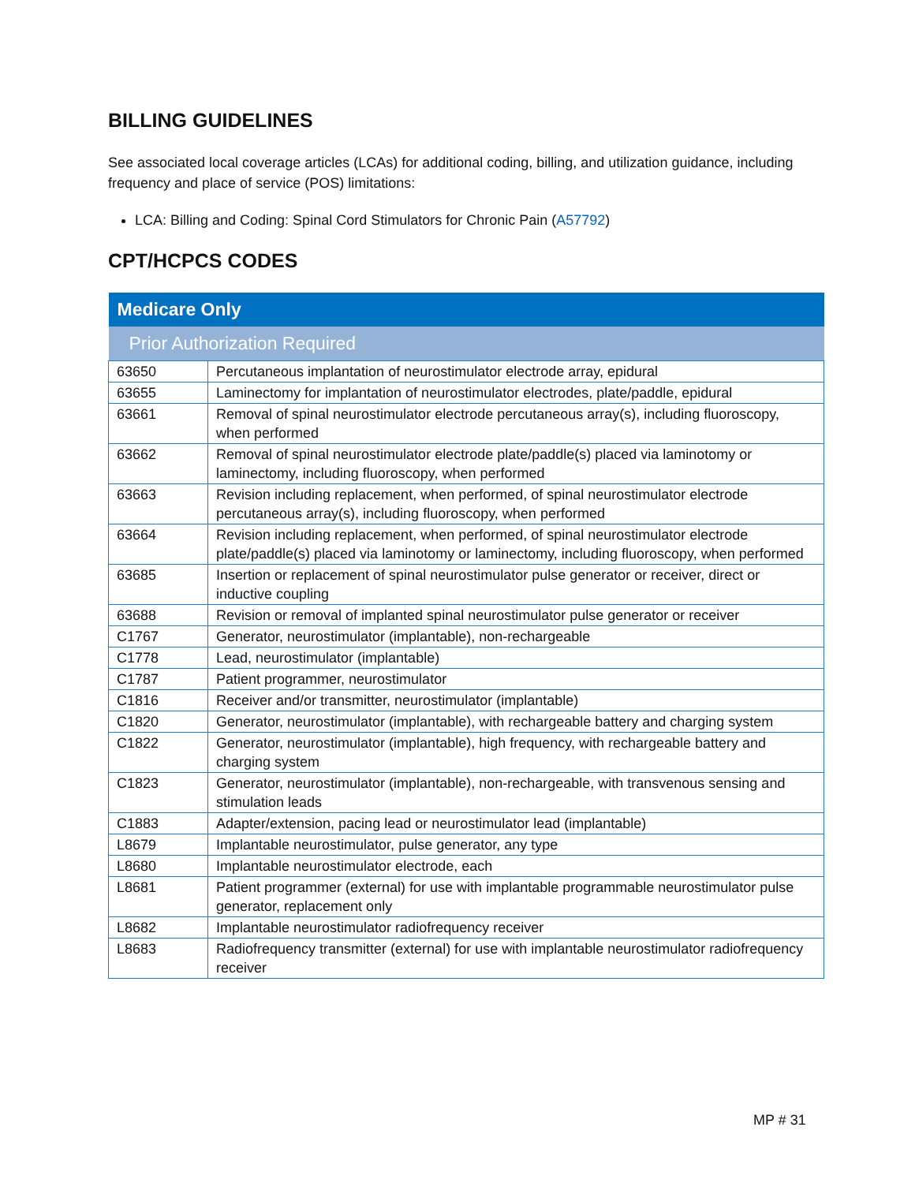BILLING GUIDELINES
See associated local coverage articles (LCAs) for additional coding, billing, and utilization guidance, including frequency and place of service (POS) limitations:
LCA: Billing and Coding: Spinal Cord Stimulators for Chronic Pain (A57792)
CPT/HCPCS CODES
| Medicare Only | |
| --- | --- |
| Prior Authorization Required | |
| 63650 | Percutaneous implantation of neurostimulator electrode array, epidural |
| 63655 | Laminectomy for implantation of neurostimulator electrodes, plate/paddle, epidural |
| 63661 | Removal of spinal neurostimulator electrode percutaneous array(s), including fluoroscopy, when performed |
| 63662 | Removal of spinal neurostimulator electrode plate/paddle(s) placed via laminotomy or laminectomy, including fluoroscopy, when performed |
| 63663 | Revision including replacement, when performed, of spinal neurostimulator electrode percutaneous array(s), including fluoroscopy, when performed |
| 63664 | Revision including replacement, when performed, of spinal neurostimulator electrode plate/paddle(s) placed via laminotomy or laminectomy, including fluoroscopy, when performed |
| 63685 | Insertion or replacement of spinal neurostimulator pulse generator or receiver, direct or inductive coupling |
| 63688 | Revision or removal of implanted spinal neurostimulator pulse generator or receiver |
| C1767 | Generator, neurostimulator (implantable), non-rechargeable |
| C1778 | Lead, neurostimulator (implantable) |
| C1787 | Patient programmer, neurostimulator |
| C1816 | Receiver and/or transmitter, neurostimulator (implantable) |
| C1820 | Generator, neurostimulator (implantable), with rechargeable battery and charging system |
| C1822 | Generator, neurostimulator (implantable), high frequency, with rechargeable battery and charging system |
| C1823 | Generator, neurostimulator (implantable), non-rechargeable, with transvenous sensing and stimulation leads |
| C1883 | Adapter/extension, pacing lead or neurostimulator lead (implantable) |
| L8679 | Implantable neurostimulator, pulse generator, any type |
| L8680 | Implantable neurostimulator electrode, each |
| L8681 | Patient programmer (external) for use with implantable programmable neurostimulator pulse generator, replacement only |
| L8682 | Implantable neurostimulator radiofrequency receiver |
| L8683 | Radiofrequency transmitter (external) for use with implantable neurostimulator radiofrequency receiver |
MP # 31